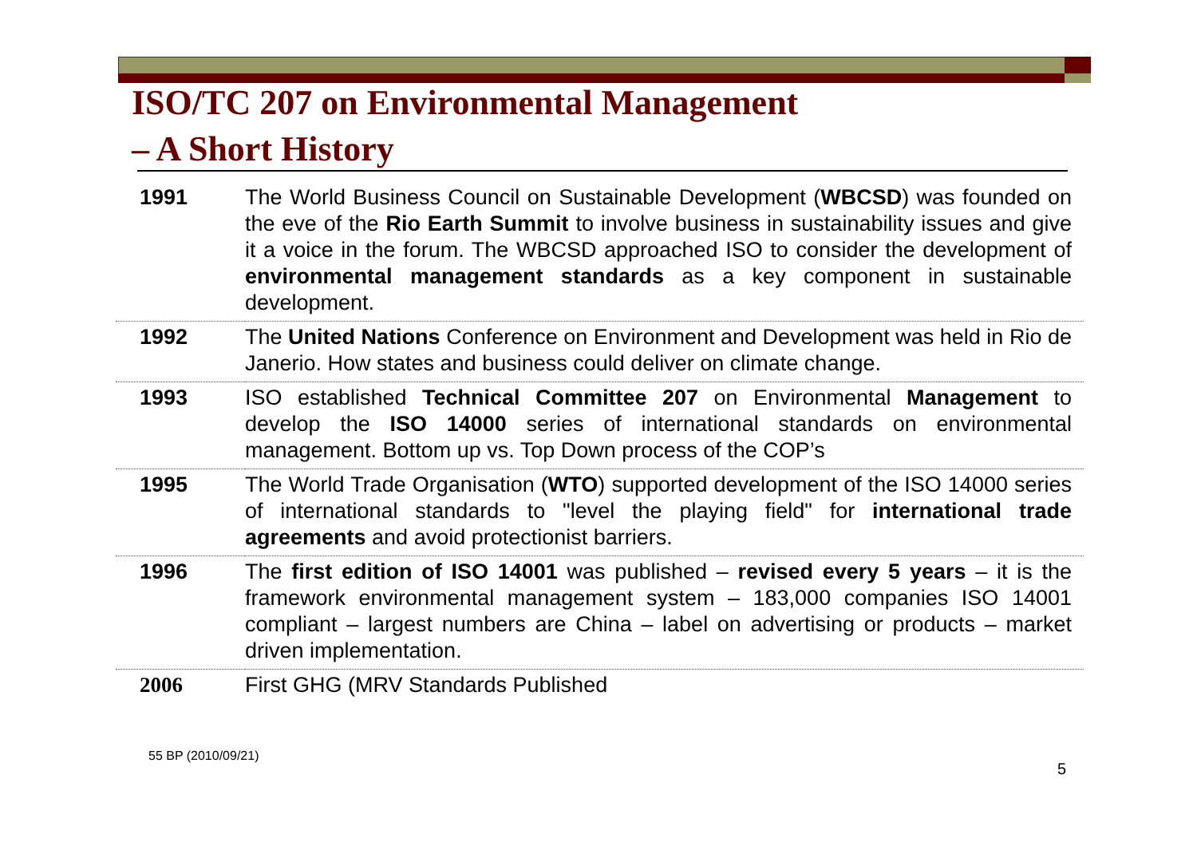ISO/TC 207 on Environmental Management
– A Short History
| 1991 | The World Business Council on Sustainable Development ( WBCSD ) was founded on the eve of the Rio Earth Summit to involve business in sustainability issues and give it a voice in the forum. The WBCSD approached ISO to consider the development of environmental management standards as a key component in sustainable development. |
| 1992 | The United Nations Conference on Environment and Development was held in Rio de Janerio. How states and business could deliver on climate change. |
| 1993 | ISO established Technical Committee 207 on Environmental Management to develop the ISO 14000 series of international standards on environmental management. Bottom up vs. Top Down process of the COP’s |
| 1995 | The World Trade Organisation ( WTO ) supported development of the ISO 14000 series of international standards to "level the playing field" for international trade agreements and avoid protectionist barriers. |
| 1996 | The first edition of ISO 14001 was published – revised every 5 years – it is the framework environmental management system – 183,000 companies ISO 14001 compliant – largest numbers are China – label on advertising or products – market driven implementation. |
| 2006 | First GHG (MRV Standards Published |
55 BP (2010/09/21)
5